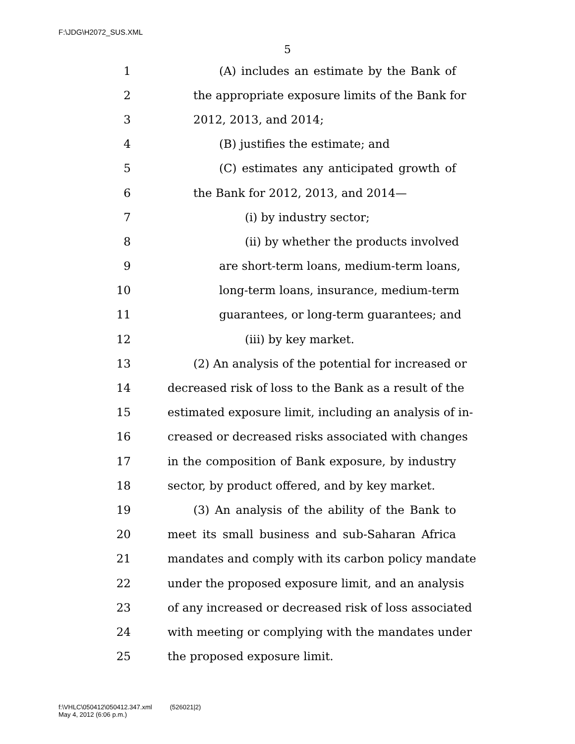F:\JDG\H2072_SUS.XML
5
1 (A) includes an estimate by the Bank of
2 the appropriate exposure limits of the Bank for
3 2012, 2013, and 2014;
4 (B) justifies the estimate; and
5 (C) estimates any anticipated growth of
6 the Bank for 2012, 2013, and 2014—
7 (i) by industry sector;
8 (ii) by whether the products involved
9 are short-term loans, medium-term loans,
10 long-term loans, insurance, medium-term
11 guarantees, or long-term guarantees; and
12 (iii) by key market.
13 (2) An analysis of the potential for increased or
14 decreased risk of loss to the Bank as a result of the
15 estimated exposure limit, including an analysis of in-
16 creased or decreased risks associated with changes
17 in the composition of Bank exposure, by industry
18 sector, by product offered, and by key market.
19 (3) An analysis of the ability of the Bank to
20 meet its small business and sub-Saharan Africa
21 mandates and comply with its carbon policy mandate
22 under the proposed exposure limit, and an analysis
23 of any increased or decreased risk of loss associated
24 with meeting or complying with the mandates under
25 the proposed exposure limit.
f:\VHLC\050412\050412.347.xml (526021|2)
May 4, 2012 (6:06 p.m.)